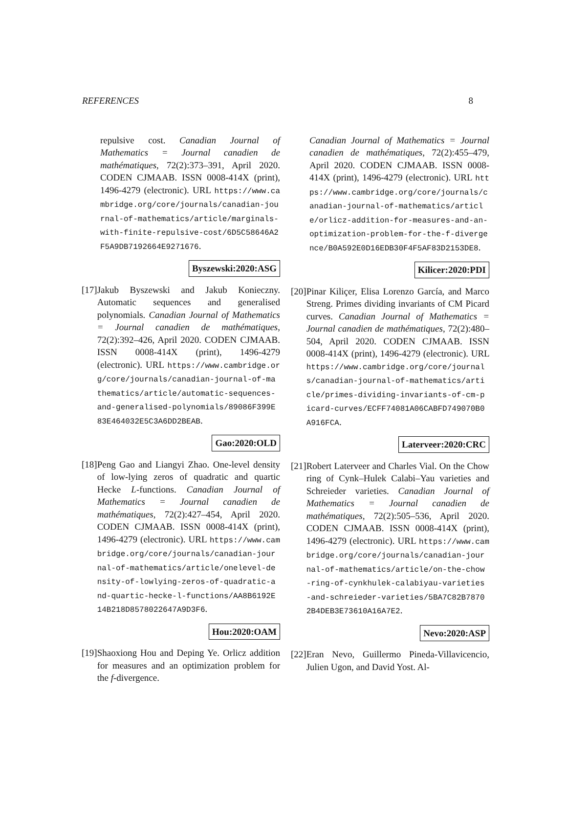REFERENCES 8
repulsive cost. Canadian Journal of Mathematics = Journal canadien de mathématiques, 72(2):373–391, April 2020. CODEN CJMAAB. ISSN 0008-414X (print), 1496-4279 (electronic). URL https://www.cambridge.org/core/journals/canadian-journal-of-mathematics/article/marginals-with-finite-repulsive-cost/6D5C58646A2F5A9DB7192664E9271676.
Byszewski:2020:ASG
[17]
Jakub Byszewski and Jakub Konieczny. Automatic sequences and generalised polynomials. Canadian Journal of Mathematics = Journal canadien de mathématiques, 72(2):392–426, April 2020. CODEN CJMAAB. ISSN 0008-414X (print), 1496-4279 (electronic). URL https://www.cambridge.org/core/journals/canadian-journal-of-mathematics/article/automatic-sequences-and-generalised-polynomials/89086F399E83E464032E5C3A6DD2BEAB.
Gao:2020:OLD
[18]
Peng Gao and Liangyi Zhao. One-level density of low-lying zeros of quadratic and quartic Hecke L-functions. Canadian Journal of Mathematics = Journal canadien de mathématiques, 72(2):427–454, April 2020. CODEN CJMAAB. ISSN 0008-414X (print), 1496-4279 (electronic). URL https://www.cambridge.org/core/journals/canadian-journal-of-mathematics/article/onelevel-density-of-lowlying-zeros-of-quadratic-and-quartic-hecke-l-functions/AA8B6192E14B218D8578022647A9D3F6.
Hou:2020:OAM
[19]
Shaoxiong Hou and Deping Ye. Orlicz addition for measures and an optimization problem for the f-divergence.
Canadian Journal of Mathematics = Journal canadien de mathématiques, 72(2):455–479, April 2020. CODEN CJMAAB. ISSN 0008-414X (print), 1496-4279 (electronic). URL https://www.cambridge.org/core/journals/canadian-journal-of-mathematics/article/orlicz-addition-for-measures-and-an-optimization-problem-for-the-f-divergence/B0A592E0D16EDB30F4F5AF83D2153DE8.
Kilicer:2020:PDI
[20]
Pinar Kiliçer, Elisa Lorenzo García, and Marco Streng. Primes dividing invariants of CM Picard curves. Canadian Journal of Mathematics = Journal canadien de mathématiques, 72(2):480–504, April 2020. CODEN CJMAAB. ISSN 0008-414X (print), 1496-4279 (electronic). URL https://www.cambridge.org/core/journals/canadian-journal-of-mathematics/article/primes-dividing-invariants-of-cm-picard-curves/ECFF74081A06CABFD749070B0A916FCA.
Laterveer:2020:CRC
[21]
Robert Laterveer and Charles Vial. On the Chow ring of Cynk–Hulek Calabi–Yau varieties and Schreieder varieties. Canadian Journal of Mathematics = Journal canadien de mathématiques, 72(2):505–536, April 2020. CODEN CJMAAB. ISSN 0008-414X (print), 1496-4279 (electronic). URL https://www.cambridge.org/core/journals/canadian-journal-of-mathematics/article/on-the-chow-ring-of-cynkhulek-calabiyau-varieties-and-schreieder-varieties/5BA7C82B78702B4DEB3E73610A16A7E2.
Nevo:2020:ASP
[22]
Eran Nevo, Guillermo Pineda-Villavicencio, Julien Ugon, and David Yost. Al-